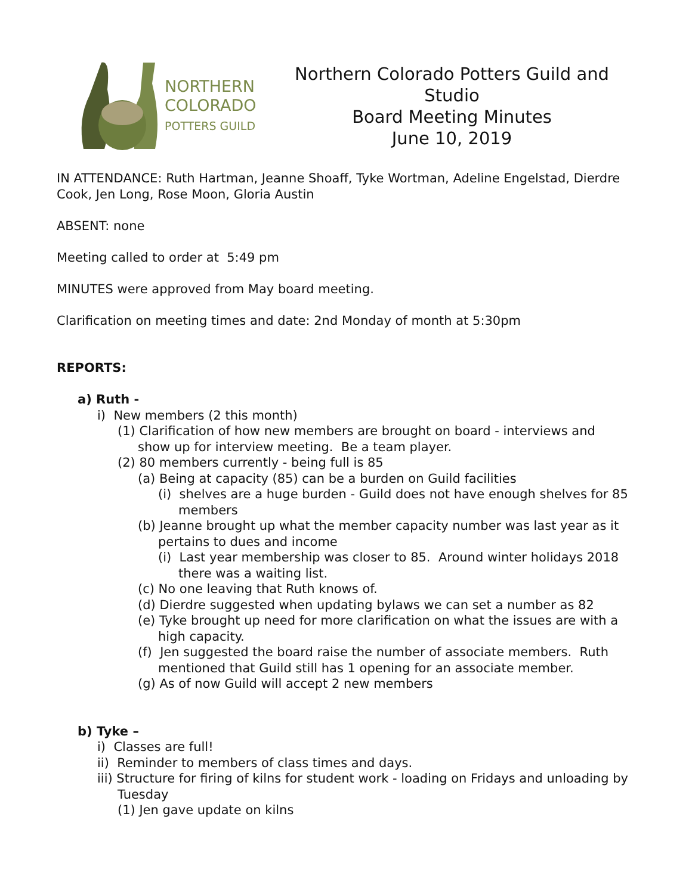NORTHERN
COLORADO
POTTERS GUILD
Northern Colorado Potters Guild and Studio
Board Meeting Minutes
June 10, 2019
IN ATTENDANCE: Ruth Hartman, Jeanne Shoaff, Tyke Wortman, Adeline Engelstad, Dierdre Cook, Jen Long, Rose Moon, Gloria Austin
ABSENT: none
Meeting called to order at 5:49 pm
MINUTES were approved from May board meeting.
Clarification on meeting times and date: 2nd Monday of month at 5:30pm
REPORTS:
a) Ruth -
i) New members (2 this month)
(1) Clarification of how new members are brought on board - interviews and show up for interview meeting. Be a team player.
(2) 80 members currently - being full is 85
(a) Being at capacity (85) can be a burden on Guild facilities
(i) shelves are a huge burden - Guild does not have enough shelves for 85 members
(b) Jeanne brought up what the member capacity number was last year as it pertains to dues and income
(i) Last year membership was closer to 85. Around winter holidays 2018 there was a waiting list.
(c) No one leaving that Ruth knows of.
(d) Dierdre suggested when updating bylaws we can set a number as 82
(e) Tyke brought up need for more clarification on what the issues are with a high capacity.
(f) Jen suggested the board raise the number of associate members. Ruth mentioned that Guild still has 1 opening for an associate member.
(g) As of now Guild will accept 2 new members
b) Tyke –
i) Classes are full!
ii) Reminder to members of class times and days.
iii) Structure for firing of kilns for student work - loading on Fridays and unloading by Tuesday
(1) Jen gave update on kilns